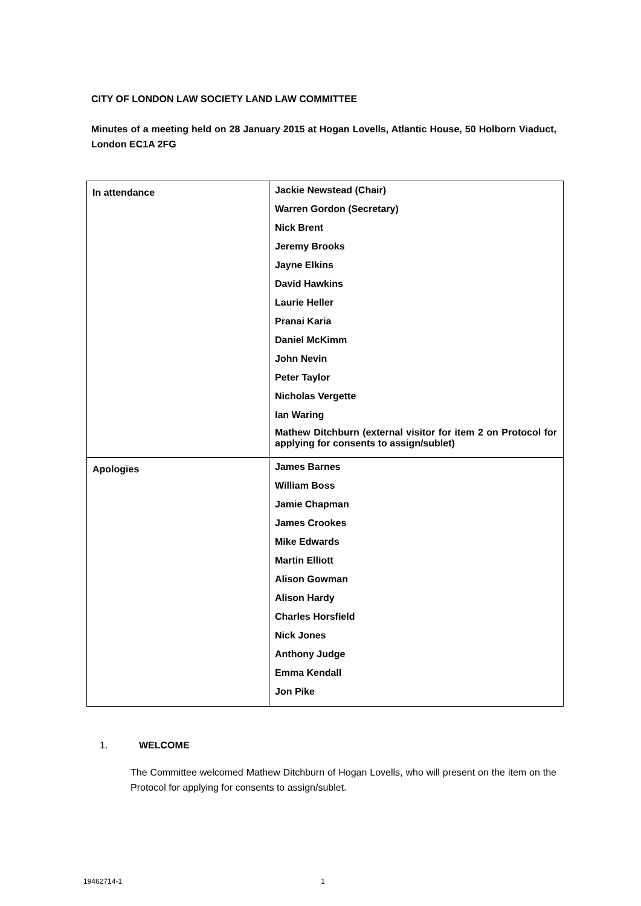CITY OF LONDON LAW SOCIETY LAND LAW COMMITTEE
Minutes of a meeting held on 28 January 2015 at Hogan Lovells, Atlantic House, 50 Holborn Viaduct, London EC1A 2FG
| In attendance | Jackie Newstead (Chair) Warren Gordon (Secretary) Nick Brent Jeremy Brooks Jayne Elkins David Hawkins Laurie Heller Pranai Karia Daniel McKimm John Nevin Peter Taylor Nicholas Vergette Ian Waring Mathew Ditchburn (external visitor for item 2 on Protocol for applying for consents to assign/sublet) |
| Apologies | James Barnes William Boss Jamie Chapman James Crookes Mike Edwards Martin Elliott Alison Gowman Alison Hardy Charles Horsfield Nick Jones Anthony Judge Emma Kendall Jon Pike |
1. WELCOME
The Committee welcomed Mathew Ditchburn of Hogan Lovells, who will present on the item on the Protocol for applying for consents to assign/sublet.
19462714-1 1